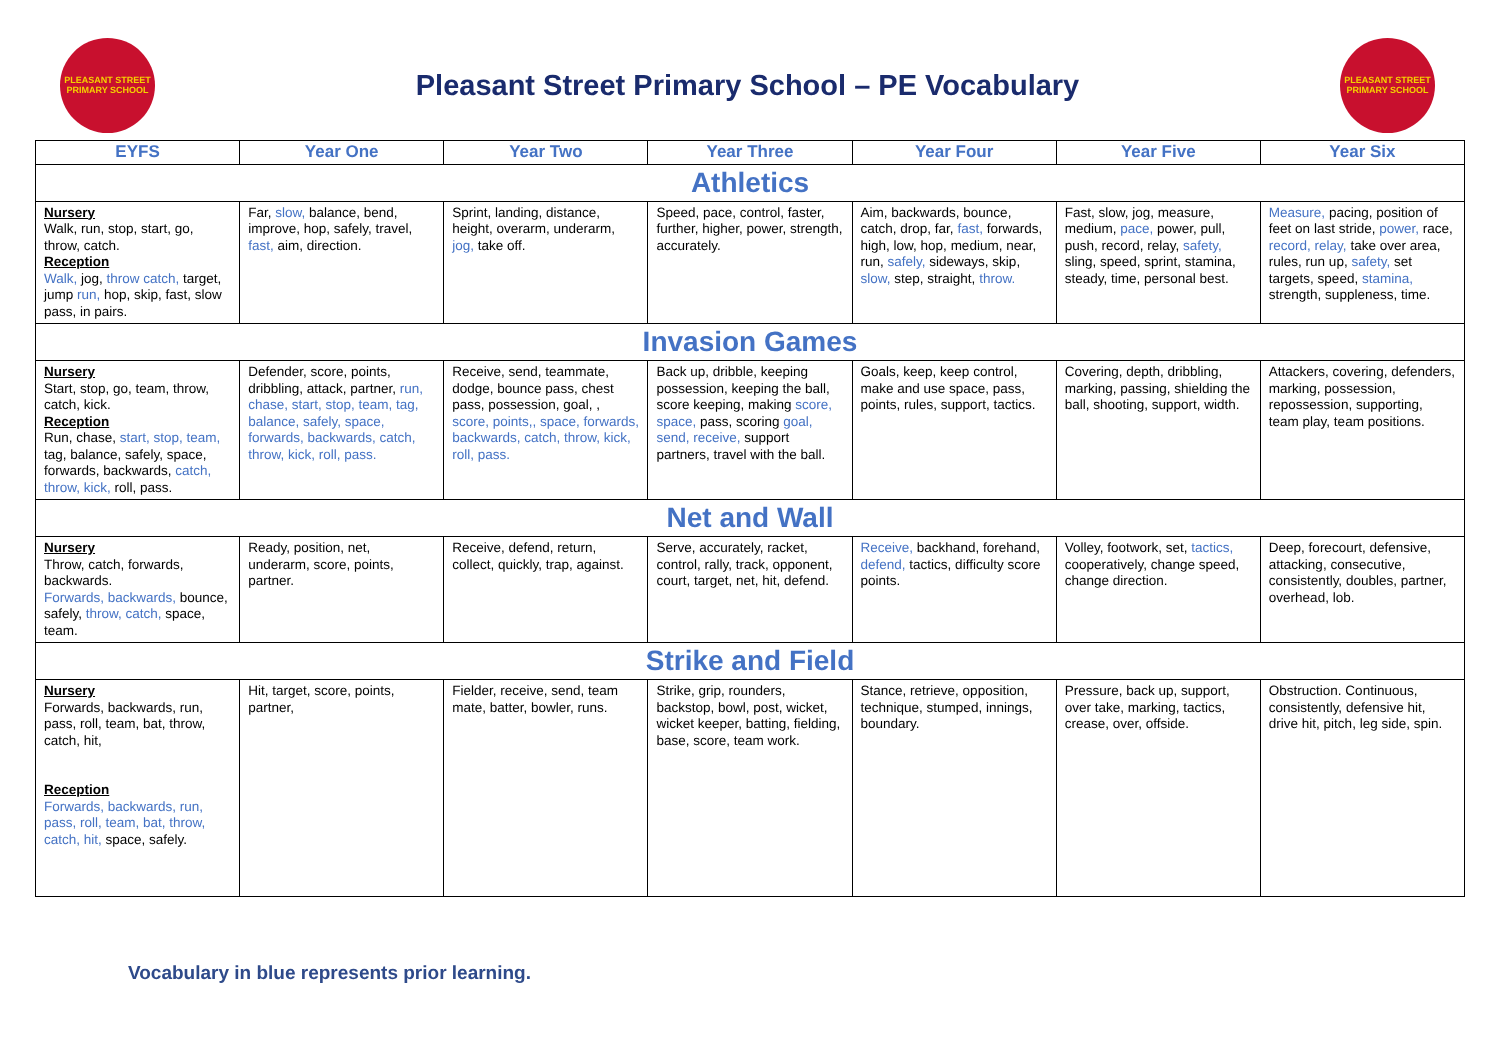PLEASANT STREET PRIMARY SCHOOL
Pleasant Street Primary School – PE Vocabulary
PLEASANT STREET PRIMARY SCHOOL
| EYFS | Year One | Year Two | Year Three | Year Four | Year Five | Year Six |
| --- | --- | --- | --- | --- | --- | --- |
| Athletics | | | | | | |
| Nursery Walk, run, stop, start, go, throw, catch. Reception Walk, jog, throw catch, target, jump run, hop, skip, fast, slow pass, in pairs. | Far, slow, balance, bend, improve, hop, safely, travel, fast, aim, direction. | Sprint, landing, distance, height, overarm, underarm, jog, take off. | Speed, pace, control, faster, further, higher, power, strength, accurately. | Aim, backwards, bounce, catch, drop, far, fast, forwards, high, low, hop, medium, near, run, safely, sideways, skip, slow, step, straight, throw. | Fast, slow, jog, measure, medium, pace, power, pull, push, record, relay, safety, sling, speed, sprint, stamina, steady, time, personal best. | Measure, pacing, position of feet on last stride, power, race, record, relay, take over area, rules, run up, safety, set targets, speed, stamina, strength, suppleness, time. |
| Invasion Games | | | | | | |
| Nursery Start, stop, go, team, throw, catch, kick. Reception Run, chase, start, stop, team, tag, balance, safely, space, forwards, backwards, catch, throw, kick, roll, pass. | Defender, score, points, dribbling, attack, partner, run, chase, start, stop, team, tag, balance, safely, space, forwards, backwards, catch, throw, kick, roll, pass. | Receive, send, teammate, dodge, bounce pass, chest pass, possession, goal, , score, points,, space, forwards, backwards, catch, throw, kick, roll, pass. | Back up, dribble, keeping possession, keeping the ball, score keeping, making score, space, pass, scoring goal, send, receive, support partners, travel with the ball. | Goals, keep, keep control, make and use space, pass, points, rules, support, tactics. | Covering, depth, dribbling, marking, passing, shielding the ball, shooting, support, width. | Attackers, covering, defenders, marking, possession, repossession, supporting, team play, team positions. |
| Net and Wall | | | | | | |
| Nursery Throw, catch, forwards, backwards. Forwards, backwards, bounce, safely, throw, catch, space, team. | Ready, position, net, underarm, score, points, partner. | Receive, defend, return, collect, quickly, trap, against. | Serve, accurately, racket, control, rally, track, opponent, court, target, net, hit, defend. | Receive, backhand, forehand, defend, tactics, difficulty score points. | Volley, footwork, set, tactics, cooperatively, change speed, change direction. | Deep, forecourt, defensive, attacking, consecutive, consistently, doubles, partner, overhead, lob. |
| Strike and Field | | | | | | |
| Nursery Forwards, backwards, run, pass, roll, team, bat, throw, catch, hit, Reception Forwards, backwards, run, pass, roll, team, bat, throw, catch, hit, space, safely. | Hit, target, score, points, partner, | Fielder, receive, send, team mate, batter, bowler, runs. | Strike, grip, rounders, backstop, bowl, post, wicket, wicket keeper, batting, fielding, base, score, team work. | Stance, retrieve, opposition, technique, stumped, innings, boundary. | Pressure, back up, support, over take, marking, tactics, crease, over, offside. | Obstruction. Continuous, consistently, defensive hit, drive hit, pitch, leg side, spin. |
Vocabulary in blue represents prior learning.